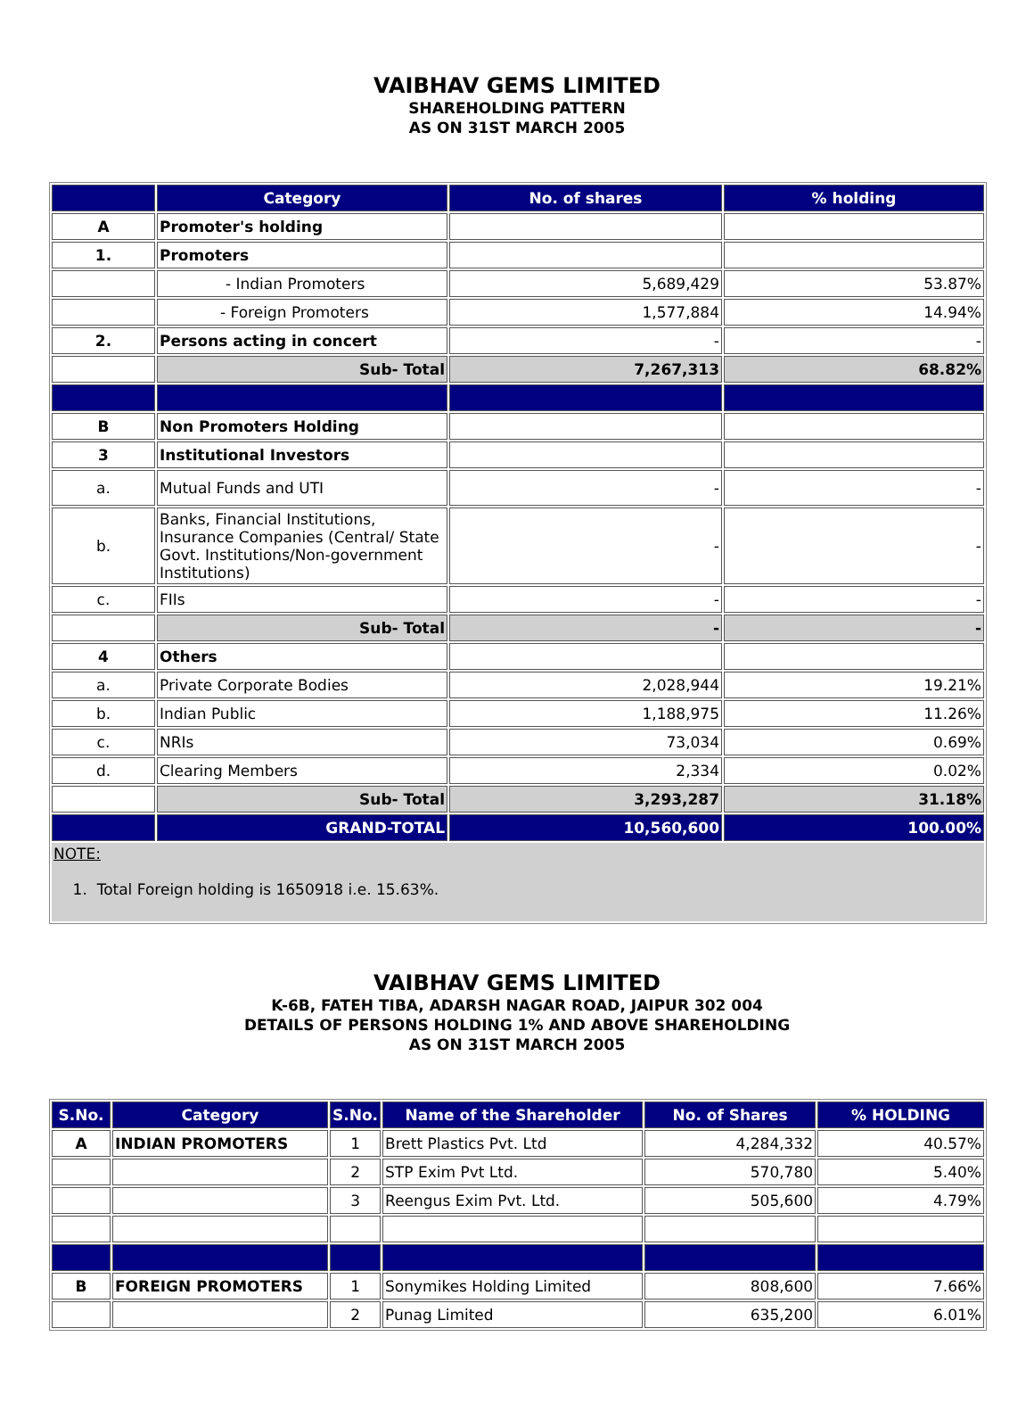VAIBHAV GEMS LIMITED
SHAREHOLDING PATTERN
AS ON 31ST MARCH 2005
| | Category | No. of shares | % holding |
| --- | --- | --- | --- |
| A | Promoter's holding | | |
| 1. | Promoters | | |
| | - Indian Promoters | 5,689,429 | 53.87% |
| | - Foreign Promoters | 1,577,884 | 14.94% |
| 2. | Persons acting in concert | - | - |
| | Sub- Total | 7,267,313 | 68.82% |
| B | Non Promoters Holding | | |
| 3 | Institutional Investors | | |
| a. | Mutual Funds and UTI | - | - |
| b. | Banks, Financial Institutions, Insurance Companies (Central/ State Govt. Institutions/Non-government Institutions) | - | - |
| c. | FIIs | - | - |
| | Sub- Total | - | - |
| 4 | Others | | |
| a. | Private Corporate Bodies | 2,028,944 | 19.21% |
| b. | Indian Public | 1,188,975 | 11.26% |
| c. | NRIs | 73,034 | 0.69% |
| d. | Clearing Members | 2,334 | 0.02% |
| | Sub- Total | 3,293,287 | 31.18% |
| | GRAND-TOTAL | 10,560,600 | 100.00% |
| NOTE: 1. Total Foreign holding is 1650918 i.e. 15.63%. | | | |
VAIBHAV GEMS LIMITED
K-6B, FATEH TIBA, ADARSH NAGAR ROAD, JAIPUR 302 004
DETAILS OF PERSONS HOLDING 1% AND ABOVE SHAREHOLDING
AS ON 31ST MARCH 2005
| S.No. | Category | S.No. | Name of the Shareholder | No. of Shares | % HOLDING |
| --- | --- | --- | --- | --- | --- |
| A | INDIAN PROMOTERS | 1 | Brett Plastics Pvt. Ltd | 4,284,332 | 40.57% |
| | | 2 | STP Exim Pvt Ltd. | 570,780 | 5.40% |
| | | 3 | Reengus Exim Pvt. Ltd. | 505,600 | 4.79% |
| B | FOREIGN PROMOTERS | 1 | Sonymikes Holding Limited | 808,600 | 7.66% |
| | | 2 | Punag Limited | 635,200 | 6.01% |